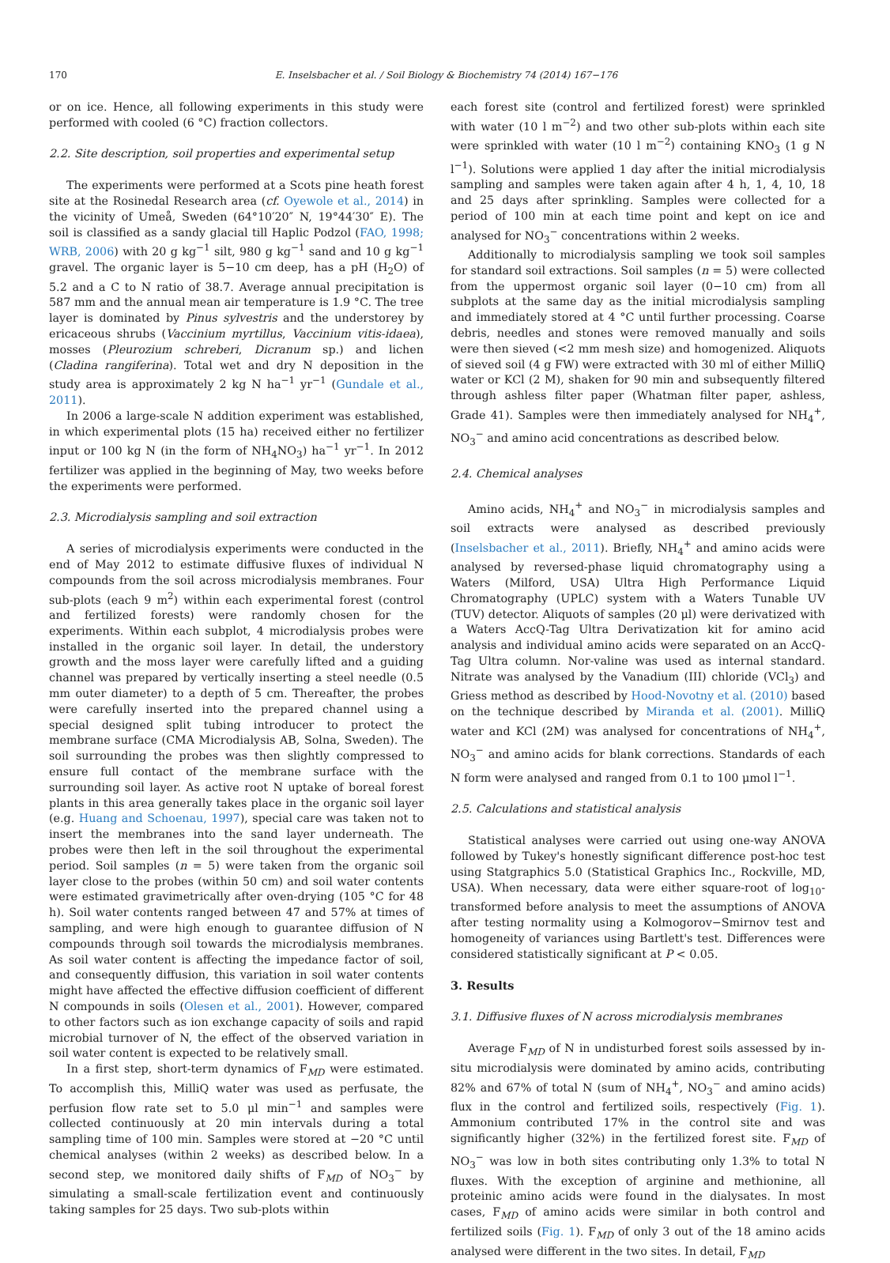170 E. Inselsbacher et al. / Soil Biology & Biochemistry 74 (2014) 167−176
or on ice. Hence, all following experiments in this study were performed with cooled (6 °C) fraction collectors.
2.2. Site description, soil properties and experimental setup
The experiments were performed at a Scots pine heath forest site at the Rosinedal Research area (cf. Oyewole et al., 2014) in the vicinity of Umeå, Sweden (64°10′20″ N, 19°44′30″ E). The soil is classified as a sandy glacial till Haplic Podzol (FAO, 1998; WRB, 2006) with 20 g kg<sup>−1</sup> silt, 980 g kg<sup>−1</sup> sand and 10 g kg<sup>−1</sup> gravel. The organic layer is 5−10 cm deep, has a pH (H<sub>2</sub>O) of 5.2 and a C to N ratio of 38.7. Average annual precipitation is 587 mm and the annual mean air temperature is 1.9 °C. The tree layer is dominated by Pinus sylvestris and the understorey by ericaceous shrubs (Vaccinium myrtillus, Vaccinium vitis-idaea), mosses (Pleurozium schreberi, Dicranum sp.) and lichen (Cladina rangiferina). Total wet and dry N deposition in the study area is approximately 2 kg N ha<sup>−1</sup> yr<sup>−1</sup> (Gundale et al., 2011).
In 2006 a large-scale N addition experiment was established, in which experimental plots (15 ha) received either no fertilizer input or 100 kg N (in the form of NH<sub>4</sub>NO<sub>3</sub>) ha<sup>−1</sup> yr<sup>−1</sup>. In 2012 fertilizer was applied in the beginning of May, two weeks before the experiments were performed.
2.3. Microdialysis sampling and soil extraction
A series of microdialysis experiments were conducted in the end of May 2012 to estimate diffusive fluxes of individual N compounds from the soil across microdialysis membranes. Four sub-plots (each 9 m<sup>2</sup>) within each experimental forest (control and fertilized forests) were randomly chosen for the experiments. Within each subplot, 4 microdialysis probes were installed in the organic soil layer. In detail, the understory growth and the moss layer were carefully lifted and a guiding channel was prepared by vertically inserting a steel needle (0.5 mm outer diameter) to a depth of 5 cm. Thereafter, the probes were carefully inserted into the prepared channel using a special designed split tubing introducer to protect the membrane surface (CMA Microdialysis AB, Solna, Sweden). The soil surrounding the probes was then slightly compressed to ensure full contact of the membrane surface with the surrounding soil layer. As active root N uptake of boreal forest plants in this area generally takes place in the organic soil layer (e.g. Huang and Schoenau, 1997), special care was taken not to insert the membranes into the sand layer underneath. The probes were then left in the soil throughout the experimental period. Soil samples (n = 5) were taken from the organic soil layer close to the probes (within 50 cm) and soil water contents were estimated gravimetrically after oven-drying (105 °C for 48 h). Soil water contents ranged between 47 and 57% at times of sampling, and were high enough to guarantee diffusion of N compounds through soil towards the microdialysis membranes. As soil water content is affecting the impedance factor of soil, and consequently diffusion, this variation in soil water contents might have affected the effective diffusion coefficient of different N compounds in soils (Olesen et al., 2001). However, compared to other factors such as ion exchange capacity of soils and rapid microbial turnover of N, the effect of the observed variation in soil water content is expected to be relatively small.
In a first step, short-term dynamics of F<sub>MD</sub> were estimated. To accomplish this, MilliQ water was used as perfusate, the perfusion flow rate set to 5.0 μl min<sup>−1</sup> and samples were collected continuously at 20 min intervals during a total sampling time of 100 min. Samples were stored at −20 °C until chemical analyses (within 2 weeks) as described below. In a second step, we monitored daily shifts of F<sub>MD</sub> of NO<sub>3</sub><sup>−</sup> by simulating a small-scale fertilization event and continuously taking samples for 25 days. Two sub-plots within
each forest site (control and fertilized forest) were sprinkled with water (10 l m<sup>−2</sup>) and two other sub-plots within each site were sprinkled with water (10 l m<sup>−2</sup>) containing KNO<sub>3</sub> (1 g N l<sup>−1</sup>). Solutions were applied 1 day after the initial microdialysis sampling and samples were taken again after 4 h, 1, 4, 10, 18 and 25 days after sprinkling. Samples were collected for a period of 100 min at each time point and kept on ice and analysed for NO<sub>3</sub><sup>−</sup> concentrations within 2 weeks.
Additionally to microdialysis sampling we took soil samples for standard soil extractions. Soil samples (n = 5) were collected from the uppermost organic soil layer (0−10 cm) from all subplots at the same day as the initial microdialysis sampling and immediately stored at 4 °C until further processing. Coarse debris, needles and stones were removed manually and soils were then sieved (<2 mm mesh size) and homogenized. Aliquots of sieved soil (4 g FW) were extracted with 30 ml of either MilliQ water or KCl (2 M), shaken for 90 min and subsequently filtered through ashless filter paper (Whatman filter paper, ashless, Grade 41). Samples were then immediately analysed for NH<sub>4</sub><sup>+</sup>, NO<sub>3</sub><sup>−</sup> and amino acid concentrations as described below.
2.4. Chemical analyses
Amino acids, NH<sub>4</sub><sup>+</sup> and NO<sub>3</sub><sup>−</sup> in microdialysis samples and soil extracts were analysed as described previously (Inselsbacher et al., 2011). Briefly, NH<sub>4</sub><sup>+</sup> and amino acids were analysed by reversed-phase liquid chromatography using a Waters (Milford, USA) Ultra High Performance Liquid Chromatography (UPLC) system with a Waters Tunable UV (TUV) detector. Aliquots of samples (20 μl) were derivatized with a Waters AccQ-Tag Ultra Derivatization kit for amino acid analysis and individual amino acids were separated on an AccQ-Tag Ultra column. Nor-valine was used as internal standard. Nitrate was analysed by the Vanadium (III) chloride (VCl<sub>3</sub>) and Griess method as described by Hood-Novotny et al. (2010) based on the technique described by Miranda et al. (2001). MilliQ water and KCl (2M) was analysed for concentrations of NH<sub>4</sub><sup>+</sup>, NO<sub>3</sub><sup>−</sup> and amino acids for blank corrections. Standards of each N form were analysed and ranged from 0.1 to 100 μmol l<sup>−1</sup>.
2.5. Calculations and statistical analysis
Statistical analyses were carried out using one-way ANOVA followed by Tukey's honestly significant difference post-hoc test using Statgraphics 5.0 (Statistical Graphics Inc., Rockville, MD, USA). When necessary, data were either square-root of log<sub>10</sub>-transformed before analysis to meet the assumptions of ANOVA after testing normality using a Kolmogorov−Smirnov test and homogeneity of variances using Bartlett's test. Differences were considered statistically significant at P < 0.05.
3. Results
3.1. Diffusive fluxes of N across microdialysis membranes
Average F<sub>MD</sub> of N in undisturbed forest soils assessed by in-situ microdialysis were dominated by amino acids, contributing 82% and 67% of total N (sum of NH<sub>4</sub><sup>+</sup>, NO<sub>3</sub><sup>−</sup> and amino acids) flux in the control and fertilized soils, respectively (Fig. 1). Ammonium contributed 17% in the control site and was significantly higher (32%) in the fertilized forest site. F<sub>MD</sub> of NO<sub>3</sub><sup>−</sup> was low in both sites contributing only 1.3% to total N fluxes. With the exception of arginine and methionine, all proteinic amino acids were found in the dialysates. In most cases, F<sub>MD</sub> of amino acids were similar in both control and fertilized soils (Fig. 1). F<sub>MD</sub> of only 3 out of the 18 amino acids analysed were different in the two sites. In detail, F<sub>MD</sub>